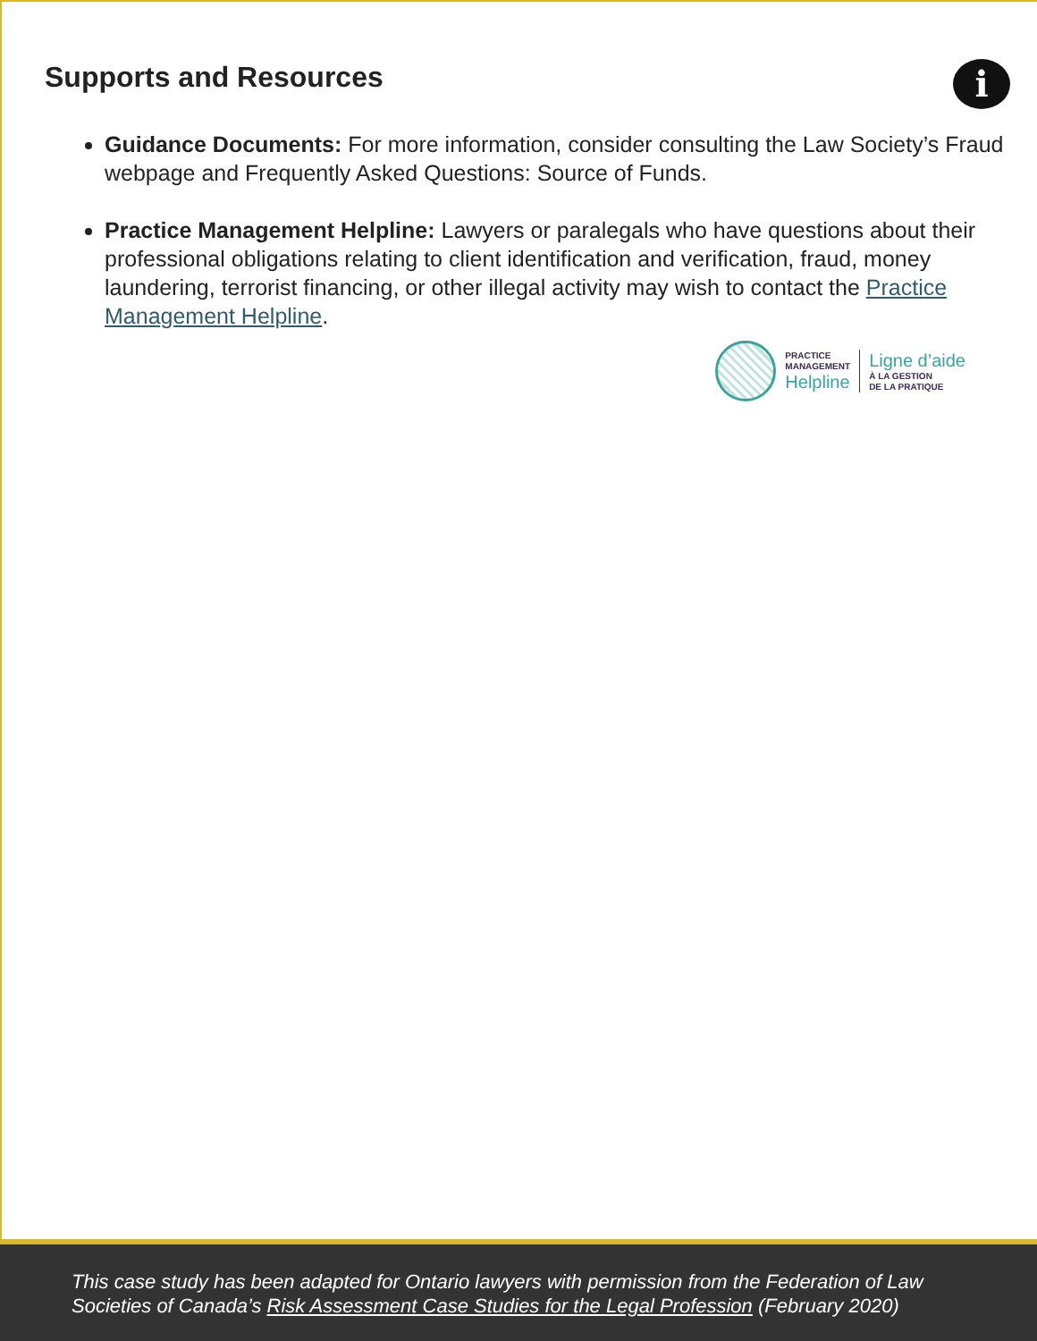Supports and Resources
i
Guidance Documents: For more information, consider consulting the Law Society’s Fraud webpage and Frequently Asked Questions: Source of Funds.
Practice Management Helpline: Lawyers or paralegals who have questions about their professional obligations relating to client identification and verification, fraud, money laundering, terrorist financing, or other illegal activity may wish to contact the Practice Management Helpline.
PRACTICE
MANAGEMENT
Helpline
Ligne d’aide
À LA GESTION
DE LA PRATIQUE
This case study has been adapted for Ontario lawyers with permission from the Federation of Law Societies of Canada’s Risk Assessment Case Studies for the Legal Profession (February 2020)